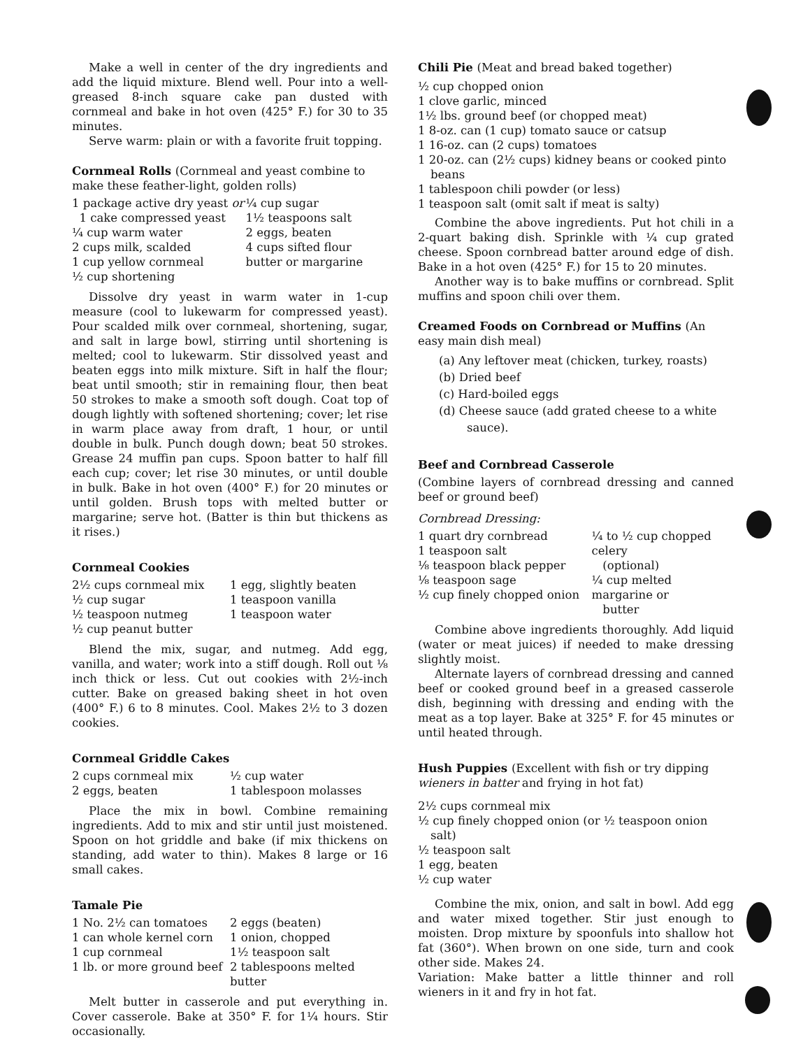Make a well in center of the dry ingredients and add the liquid mixture. Blend well. Pour into a well-greased 8-inch square cake pan dusted with cornmeal and bake in hot oven (425° F.) for 30 to 35 minutes.
Serve warm: plain or with a favorite fruit topping.
Cornmeal Rolls (Cornmeal and yeast combine to make these feather-light, golden rolls)
1 package active dry yeast or
1 cake compressed yeast
¼ cup warm water
2 cups milk, scalded
1 cup yellow cornmeal
½ cup shortening
¼ cup sugar
1½ teaspoons salt
2 eggs, beaten
4 cups sifted flour
butter or margarine
Dissolve dry yeast in warm water in 1-cup measure (cool to lukewarm for compressed yeast). Pour scalded milk over cornmeal, shortening, sugar, and salt in large bowl, stirring until shortening is melted; cool to lukewarm. Stir dissolved yeast and beaten eggs into milk mixture. Sift in half the flour; beat until smooth; stir in remaining flour, then beat 50 strokes to make a smooth soft dough. Coat top of dough lightly with softened shortening; cover; let rise in warm place away from draft, 1 hour, or until double in bulk. Punch dough down; beat 50 strokes. Grease 24 muffin pan cups. Spoon batter to half fill each cup; cover; let rise 30 minutes, or until double in bulk. Bake in hot oven (400° F.) for 20 minutes or until golden. Brush tops with melted butter or margarine; serve hot. (Batter is thin but thickens as it rises.)
Cornmeal Cookies
2½ cups cornmeal mix
½ cup sugar
½ teaspoon nutmeg
½ cup peanut butter
1 egg, slightly beaten
1 teaspoon vanilla
1 teaspoon water
Blend the mix, sugar, and nutmeg. Add egg, vanilla, and water; work into a stiff dough. Roll out ⅛ inch thick or less. Cut out cookies with 2½-inch cutter. Bake on greased baking sheet in hot oven (400° F.) 6 to 8 minutes. Cool. Makes 2½ to 3 dozen cookies.
Cornmeal Griddle Cakes
2 cups cornmeal mix
2 eggs, beaten
½ cup water
1 tablespoon molasses
Place the mix in bowl. Combine remaining ingredients. Add to mix and stir until just moistened. Spoon on hot griddle and bake (if mix thickens on standing, add water to thin). Makes 8 large or 16 small cakes.
Tamale Pie
1 No. 2½ can tomatoes
1 can whole kernel corn
1 cup cornmeal
1 lb. or more ground beef
2 eggs (beaten)
1 onion, chopped
1½ teaspoon salt
2 tablespoons melted butter
Melt butter in casserole and put everything in. Cover casserole. Bake at 350° F. for 1¼ hours. Stir occasionally.
Chili Pie (Meat and bread baked together)
½ cup chopped onion
1 clove garlic, minced
1½ lbs. ground beef (or chopped meat)
1 8-oz. can (1 cup) tomato sauce or catsup
1 16-oz. can (2 cups) tomatoes
1 20-oz. can (2½ cups) kidney beans or cooked pinto beans
1 tablespoon chili powder (or less)
1 teaspoon salt (omit salt if meat is salty)
Combine the above ingredients. Put hot chili in a 2-quart baking dish. Sprinkle with ¼ cup grated cheese. Spoon cornbread batter around edge of dish. Bake in a hot oven (425° F.) for 15 to 20 minutes.
Another way is to bake muffins or cornbread. Split muffins and spoon chili over them.
Creamed Foods on Cornbread or Muffins (An easy main dish meal)
(a) Any leftover meat (chicken, turkey, roasts)
(b) Dried beef
(c) Hard-boiled eggs
(d) Cheese sauce (add grated cheese to a white sauce).
Beef and Cornbread Casserole
(Combine layers of cornbread dressing and canned beef or ground beef)
Cornbread Dressing:
1 quart dry cornbread
1 teaspoon salt
⅛ teaspoon black pepper
⅛ teaspoon sage
½ cup finely chopped onion
¼ to ½ cup chopped celery
(optional)
¼ cup melted margarine or
butter
Combine above ingredients thoroughly. Add liquid (water or meat juices) if needed to make dressing slightly moist.
Alternate layers of cornbread dressing and canned beef or cooked ground beef in a greased casserole dish, beginning with dressing and ending with the meat as a top layer. Bake at 325° F. for 45 minutes or until heated through.
Hush Puppies (Excellent with fish or try dipping wieners in batter and frying in hot fat)
2½ cups cornmeal mix
½ cup finely chopped onion (or ½ teaspoon onion salt)
½ teaspoon salt
1 egg, beaten
½ cup water
Combine the mix, onion, and salt in bowl. Add egg and water mixed together. Stir just enough to moisten. Drop mixture by spoonfuls into shallow hot fat (360°). When brown on one side, turn and cook other side. Makes 24.
Variation: Make batter a little thinner and roll wieners in it and fry in hot fat.